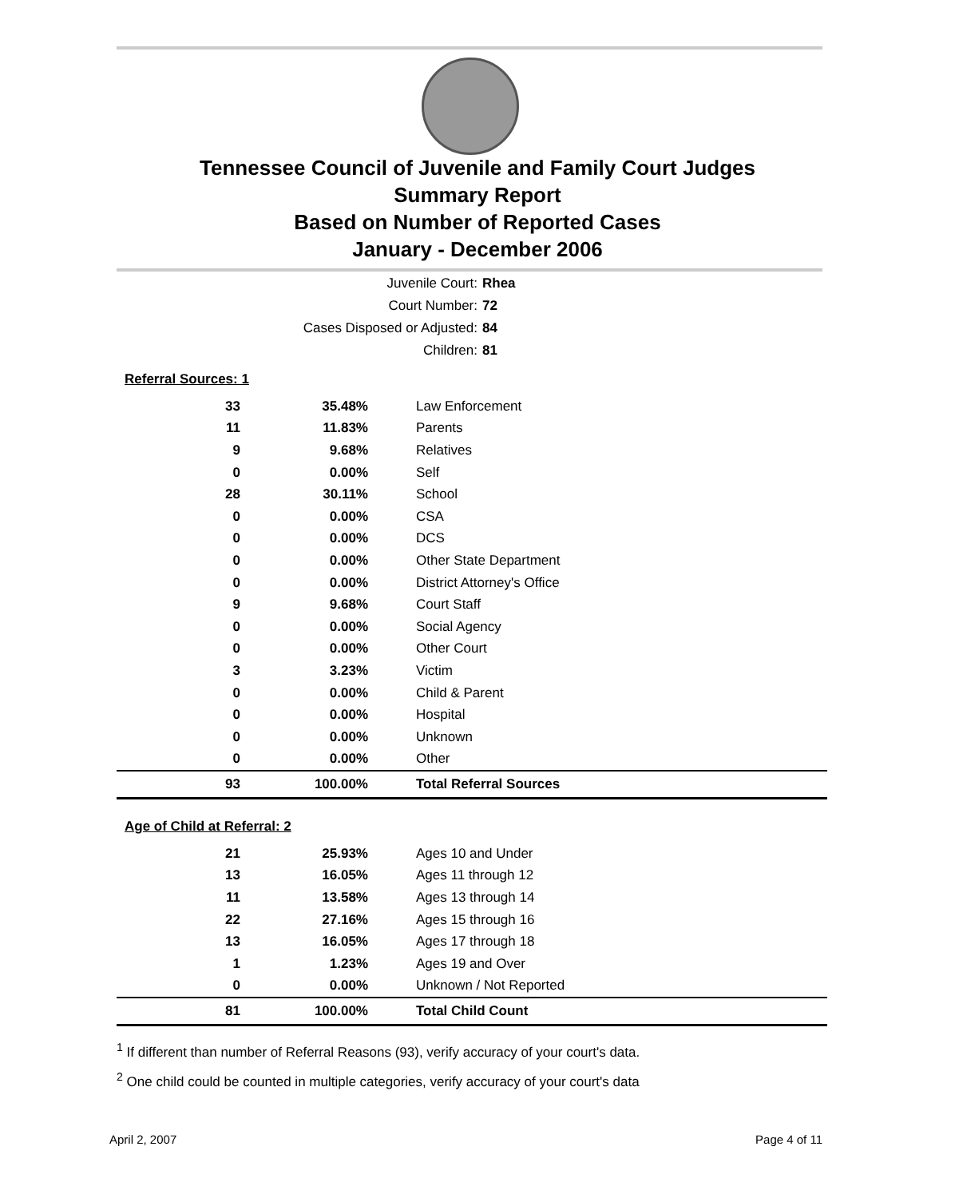Tennessee Council of Juvenile and Family Court Judges
Summary Report
Based on Number of Reported Cases
January - December 2006
Juvenile Court: Rhea
Court Number: 72
Cases Disposed or Adjusted: 84
Children: 81
Referral Sources: 1
| 33 | 35.48% | Law Enforcement |
| 11 | 11.83% | Parents |
| 9 | 9.68% | Relatives |
| 0 | 0.00% | Self |
| 28 | 30.11% | School |
| 0 | 0.00% | CSA |
| 0 | 0.00% | DCS |
| 0 | 0.00% | Other State Department |
| 0 | 0.00% | District Attorney's Office |
| 9 | 9.68% | Court Staff |
| 0 | 0.00% | Social Agency |
| 0 | 0.00% | Other Court |
| 3 | 3.23% | Victim |
| 0 | 0.00% | Child & Parent |
| 0 | 0.00% | Hospital |
| 0 | 0.00% | Unknown |
| 0 | 0.00% | Other |
| 93 | 100.00% | Total Referral Sources |
Age of Child at Referral: 2
| 21 | 25.93% | Ages 10 and Under |
| 13 | 16.05% | Ages 11 through 12 |
| 11 | 13.58% | Ages 13 through 14 |
| 22 | 27.16% | Ages 15 through 16 |
| 13 | 16.05% | Ages 17 through 18 |
| 1 | 1.23% | Ages 19 and Over |
| 0 | 0.00% | Unknown / Not Reported |
| 81 | 100.00% | Total Child Count |
<sup>1</sup> If different than number of Referral Reasons (93), verify accuracy of your court's data.
<sup>2</sup> One child could be counted in multiple categories, verify accuracy of your court's data
April 2, 2007 Page 4 of 11